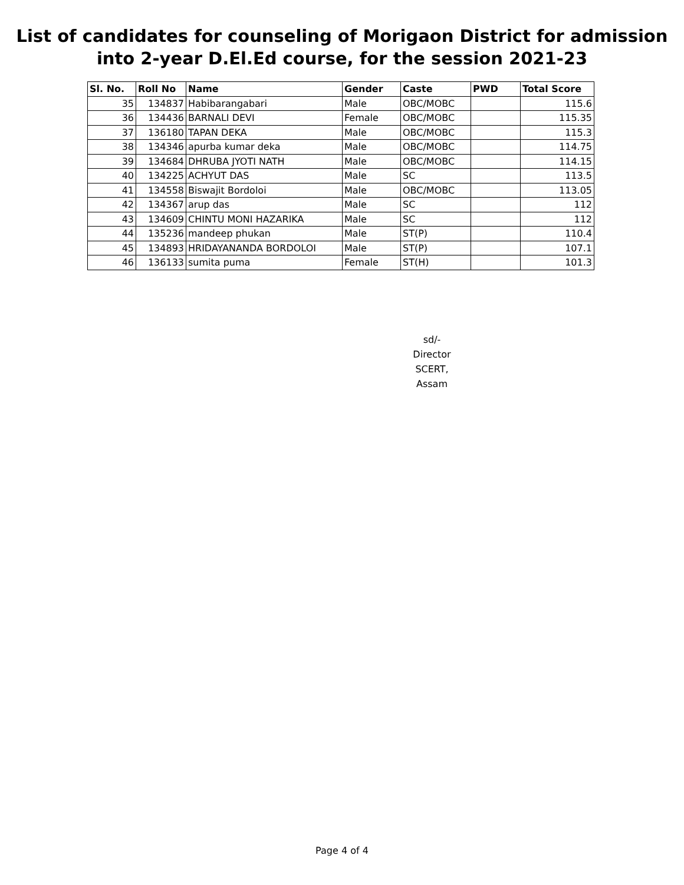List of candidates for counseling of Morigaon District for admission
into 2-year D.El.Ed course, for the session 2021-23
| Sl. No. | Roll No | Name | Gender | Caste | PWD | Total Score |
| --- | --- | --- | --- | --- | --- | --- |
| 35 | 134837 | Habibarangabari | Male | OBC/MOBC | | 115.6 |
| 36 | 134436 | BARNALI DEVI | Female | OBC/MOBC | | 115.35 |
| 37 | 136180 | TAPAN DEKA | Male | OBC/MOBC | | 115.3 |
| 38 | 134346 | apurba kumar deka | Male | OBC/MOBC | | 114.75 |
| 39 | 134684 | DHRUBA JYOTI NATH | Male | OBC/MOBC | | 114.15 |
| 40 | 134225 | ACHYUT DAS | Male | SC | | 113.5 |
| 41 | 134558 | Biswajit Bordoloi | Male | OBC/MOBC | | 113.05 |
| 42 | 134367 | arup das | Male | SC | | 112 |
| 43 | 134609 | CHINTU MONI HAZARIKA | Male | SC | | 112 |
| 44 | 135236 | mandeep phukan | Male | ST(P) | | 110.4 |
| 45 | 134893 | HRIDAYANANDA BORDOLOI | Male | ST(P) | | 107.1 |
| 46 | 136133 | sumita puma | Female | ST(H) | | 101.3 |
sd/-
Director
SCERT, Assam
Page 4 of 4